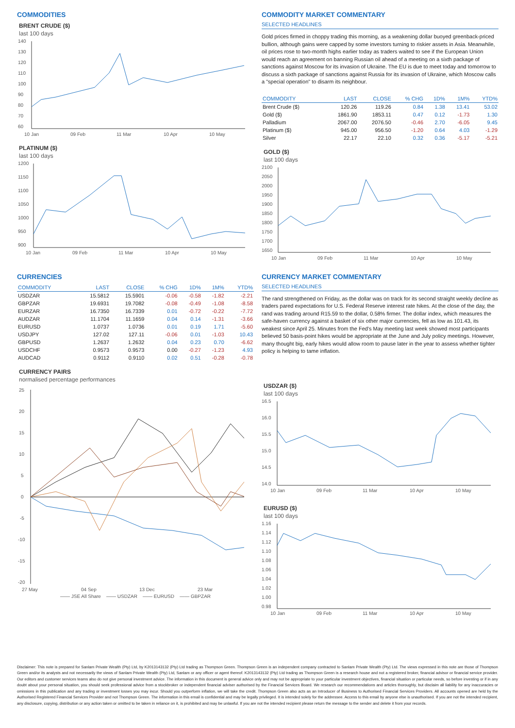COMMODITIES
BRENT CRUDE ($)
last 100 days
140
130
120
110
100
90
80
70
60
10 Jan
09 Feb
11 Mar
10 Apr
10 May
PLATINUM ($)
last 100 days
1200
1150
1100
1050
1000
950
900
10 Jan
09 Feb
11 Mar
10 Apr
10 May
COMMODITY MARKET COMMENTARY
SELECTED HEADLINES
Gold prices firmed in choppy trading this morning, as a weakening dollar buoyed greenback-priced bullion, although gains were capped by some investors turning to riskier assets in Asia. Meanwhile, oil prices rose to two-month highs earlier today as traders waited to see if the European Union would reach an agreement on banning Russian oil ahead of a meeting on a sixth package of sanctions against Moscow for its invasion of Ukraine. The EU is due to meet today and tomorrow to discuss a sixth package of sanctions against Russia for its invasion of Ukraine, which Moscow calls a "special operation" to disarm its neighbour.
| COMMODITY | LAST | CLOSE | % CHG | 1D% | 1M% | YTD% |
| --- | --- | --- | --- | --- | --- | --- |
| Brent Crude ($) | 120.26 | 119.26 | 0.84 | 1.38 | 13.41 | 53.02 |
| Gold ($) | 1861.90 | 1853.11 | 0.47 | 0.12 | -1.73 | 1.30 |
| Palladium | 2067.00 | 2076.50 | -0.46 | 2.70 | -6.05 | 9.45 |
| Platinum ($) | 945.00 | 956.50 | -1.20 | 0.64 | 4.03 | -1.29 |
| Silver | 22.17 | 22.10 | 0.32 | 0.36 | -5.17 | -5.21 |
GOLD ($)
last 100 days
2100
2050
2000
1950
1900
1850
1800
1750
1700
1650
10 Jan
09 Feb
11 Mar
10 Apr
10 May
CURRENCIES
| COMMODITY | LAST | CLOSE | % CHG | 1D% | 1M% | YTD% |
| --- | --- | --- | --- | --- | --- | --- |
| USDZAR | 15.5812 | 15.5901 | -0.06 | -0.58 | -1.82 | -2.21 |
| GBPZAR | 19.6931 | 19.7082 | -0.08 | -0.49 | -1.08 | -8.58 |
| EURZAR | 16.7350 | 16.7339 | 0.01 | -0.72 | -0.22 | -7.72 |
| AUDZAR | 11.1704 | 11.1659 | 0.04 | 0.14 | -1.31 | -3.66 |
| EURUSD | 1.0737 | 1.0736 | 0.01 | 0.19 | 1.71 | -5.60 |
| USDJPY | 127.02 | 127.11 | -0.06 | 0.01 | -1.03 | 10.43 |
| GBPUSD | 1.2637 | 1.2632 | 0.04 | 0.23 | 0.70 | -6.62 |
| USDCHF | 0.9573 | 0.9573 | 0.00 | -0.27 | -1.23 | 4.93 |
| AUDCAD | 0.9112 | 0.9110 | 0.02 | 0.51 | -0.28 | -0.78 |
CURRENCY PAIRS
normalised percentage performances
25
20
15
10
5
0
-5
-10
-15
-20
27 May
04 Sep
13 Dec
23 Mar
—— JSE All Share —— USDZAR —— EURUSD —— GBPZAR
CURRENCY MARKET COMMENTARY
SELECTED HEADLINES
The rand strengthened on Friday, as the dollar was on track for its second straight weekly decline as traders pared expectations for U.S. Federal Reserve interest rate hikes. At the close of the day, the rand was trading around R15.59 to the dollar, 0.58% firmer. The dollar index, which measures the safe-haven currency against a basket of six other major currencies, fell as low as 101.43, its weakest since April 25. Minutes from the Fed's May meeting last week showed most participants believed 50 basis-point hikes would be appropriate at the June and July policy meetings. However, many thought big, early hikes would allow room to pause later in the year to assess whether tighter policy is helping to tame inflation.
USDZAR ($)
last 100 days
16.5
16.0
15.5
15.0
14.5
14.0
10 Jan
09 Feb
11 Mar
10 Apr
10 May
EURUSD ($)
last 100 days
1.16
1.14
1.12
1.10
1.08
1.06
1.04
1.02
1.00
0.98
10 Jan
09 Feb
11 Mar
10 Apr
10 May
Disclaimer: This note is prepared for Sanlam Private Wealth (Pty) Ltd, by K2013143132 (Pty) Ltd trading as Thompson Green. Thompson Green is an independent company contracted to Sanlam Private Wealth (Pty) Ltd. The views expressed in this note are those of Thompson Green and/or its analysts and not necessarily the views of Sanlam Private Wealth (Pty) Ltd, Sanlam or any officer or agent thereof. K2013143132 (Pty) Ltd trading as Thompson Green is a research house and not a registered broker, financial advisor or financial service provider. Our editors and customer services teams also do not give personal investment advice. The information in this document is general advice only and may not be appropriate to your particular investment objectives, financial situation or particular needs, so before investing or if in any doubt about your personal situation, you should seek professional advice from a stockbroker or independent financial adviser authorised by the Financial Services Board. We research our recommendations and articles thoroughly, but disclaim all liability for any inaccuracies or omissions in this publication and any trading or investment losses you may incur. Should you outperform inflation, we will take the credit. Thompson Green also acts as an Introducer of Business to Authorised Financial Services Providers. All accounts opened are held by the Authorised Registered Financial Services Provider and not Thompson Green. The information in this email is confidential and may be legally privileged. It is intended solely for the addressee. Access to this email by anyone else is unauthorised. If you are not the intended recipient, any disclosure, copying, distribution or any action taken or omitted to be taken in reliance on it, is prohibited and may be unlawful. If you are not the intended recipient please return the message to the sender and delete it from your records.